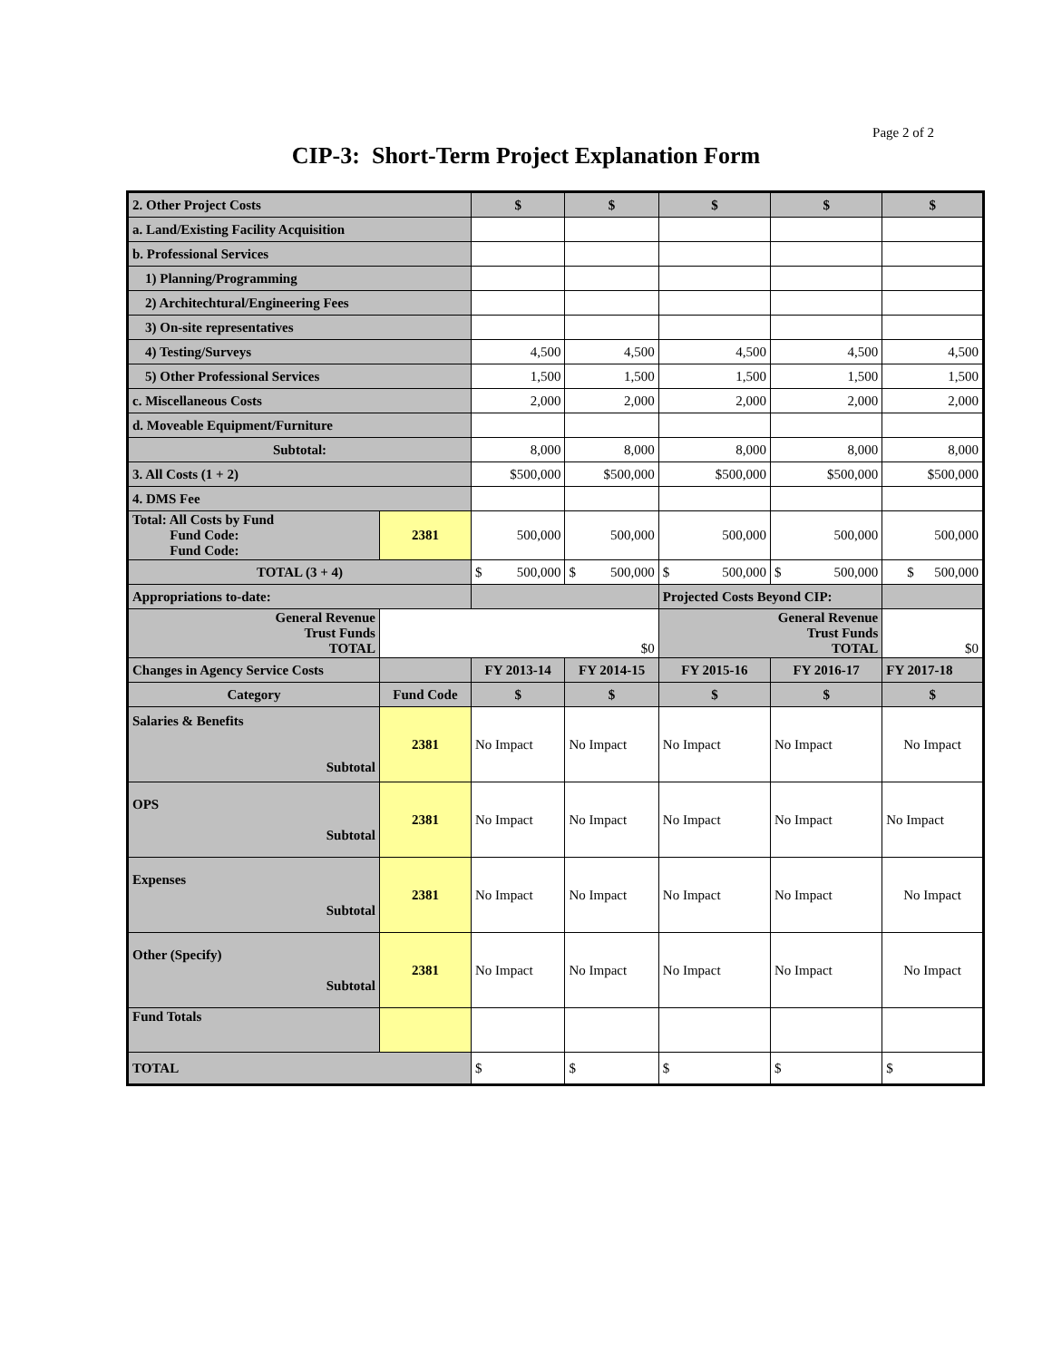Page 2 of 2
CIP-3: Short-Term Project Explanation Form
| 2. Other Project Costs | | $ | $ | $ | $ | $ |
| a. Land/Existing Facility Acquisition | | | | | | |
| b. Professional Services | | | | | | |
| 1) Planning/Programming | | | | | | |
| 2) Architechtural/Engineering Fees | | | | | | |
| 3) On-site representatives | | | | | | |
| 4) Testing/Surveys | | 4,500 | 4,500 | 4,500 | 4,500 | 4,500 |
| 5) Other Professional Services | | 1,500 | 1,500 | 1,500 | 1,500 | 1,500 |
| c. Miscellaneous Costs | | 2,000 | 2,000 | 2,000 | 2,000 | 2,000 |
| d. Moveable Equipment/Furniture | | | | | | |
| Subtotal: | | 8,000 | 8,000 | 8,000 | 8,000 | 8,000 |
| 3. All Costs (1 + 2) | | $500,000 | $500,000 | $500,000 | $500,000 | $500,000 |
| 4. DMS Fee | | | | | | |
| Total: All Costs by Fund Fund Code: Fund Code: | 2381 | 500,000 | 500,000 | 500,000 | 500,000 | 500,000 |
| TOTAL (3 + 4) | | $ 500,000 | $ 500,000 | $ 500,000 | $ 500,000 | $ 500,000 |
| Appropriations to-date: | | | | Projected Costs Beyond CIP: | | |
| General Revenue Trust Funds TOTAL | $0 | | | General Revenue Trust Funds TOTAL | | $0 |
| Changes in Agency Service Costs | | FY 2013-14 | FY 2014-15 | FY 2015-16 | FY 2016-17 | FY 2017-18 |
| Category | Fund Code | $ | $ | $ | $ | $ |
| Salaries & Benefits Subtotal | 2381 | No Impact | No Impact | No Impact | No Impact | No Impact |
| OPS Subtotal | 2381 | No Impact | No Impact | No Impact | No Impact | No Impact |
| Expenses Subtotal | 2381 | No Impact | No Impact | No Impact | No Impact | No Impact |
| Other (Specify) Subtotal | 2381 | No Impact | No Impact | No Impact | No Impact | No Impact |
| Fund Totals | | | | | | |
| TOTAL | | $ | $ | $ | $ | $ |